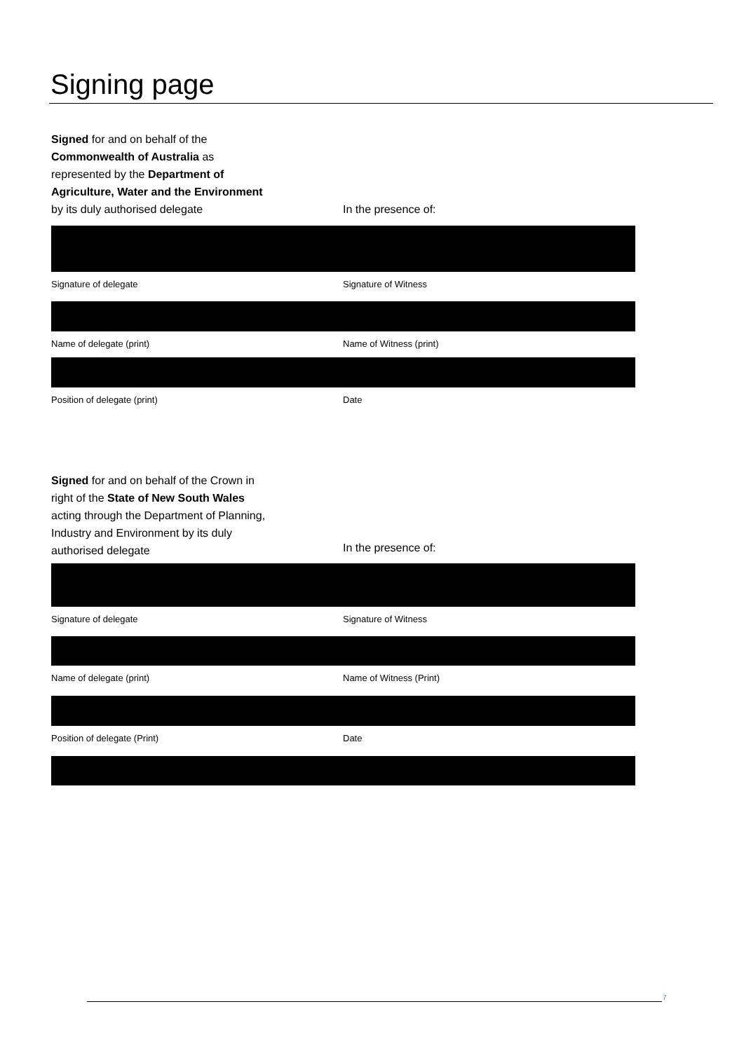Signing page
Signed for and on behalf of the
Commonwealth of Australia as
represented by the Department of
Agriculture, Water and the Environment
by its duly authorised delegate
In the presence of:
Signature of delegate Signature of Witness
Name of delegate (print) Name of Witness (print)
Position of delegate (print) Date
Signed for and on behalf of the Crown in
right of the State of New South Wales
acting through the Department of Planning,
Industry and Environment by its duly
authorised delegate
In the presence of:
Signature of delegate Signature of Witness
Name of delegate (print) Name of Witness (Print)
Position of delegate (Print) Date
7